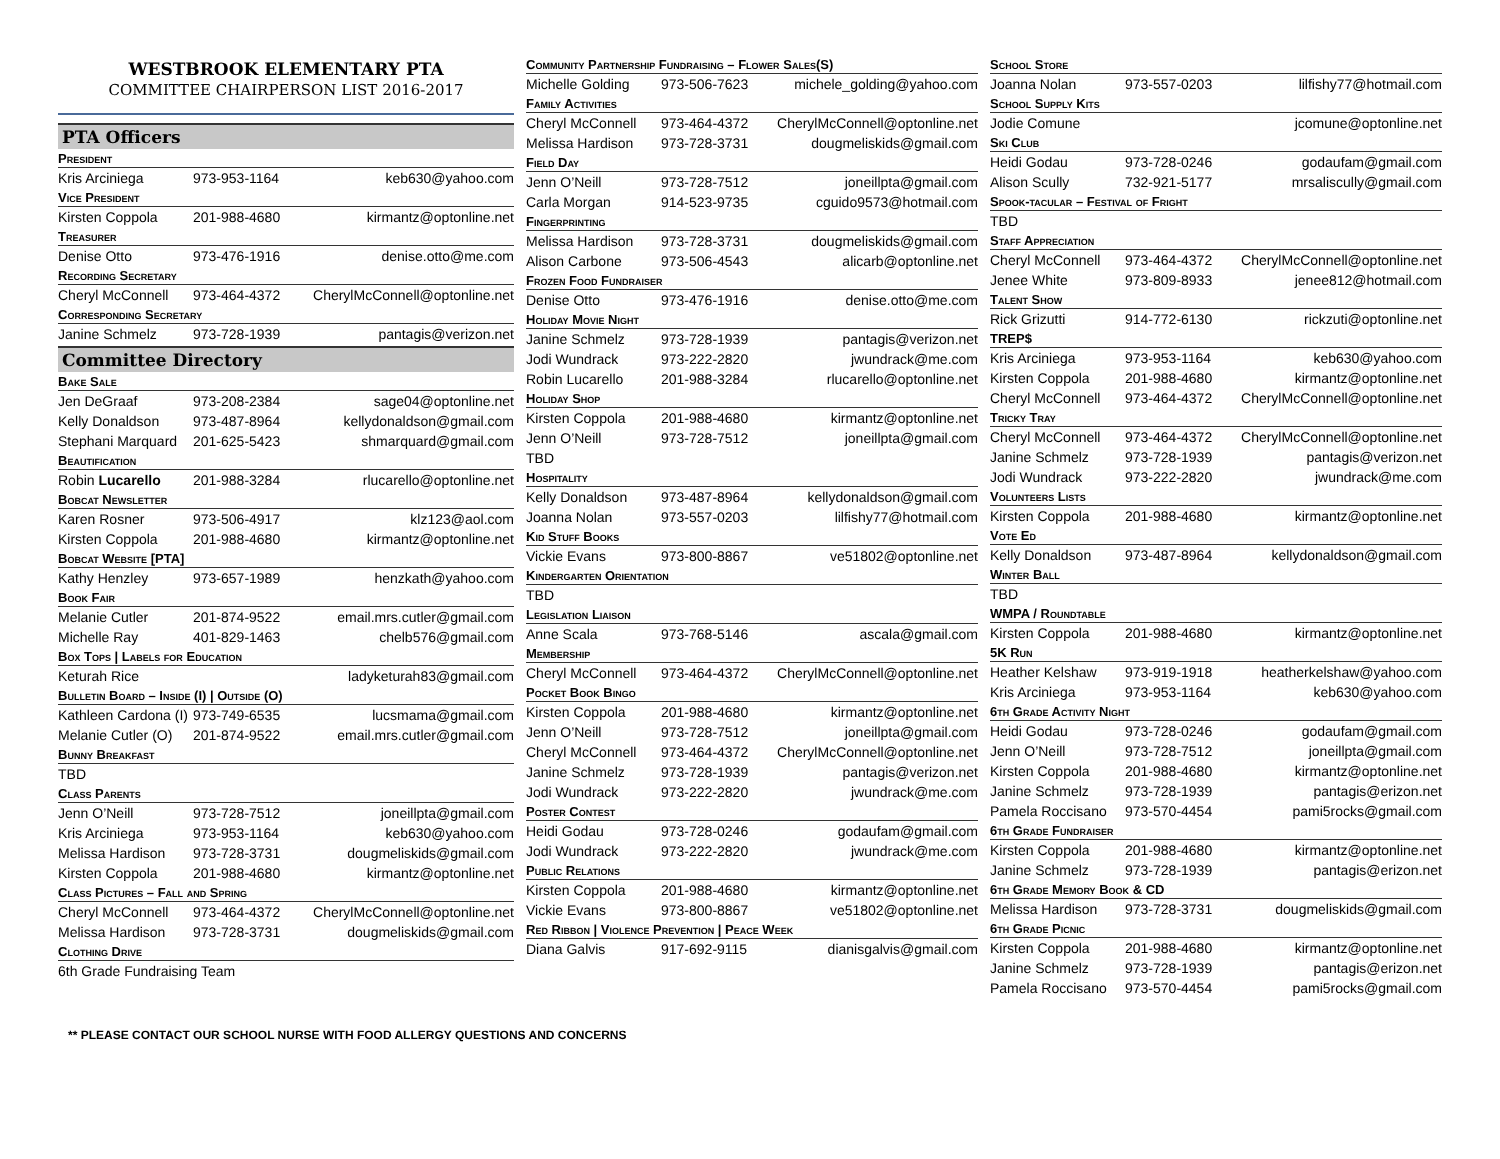WESTBROOK ELEMENTARY PTA
COMMITTEE CHAIRPERSON LIST 2016-2017
PTA Officers
President
| Kris Arciniega | 973-953-1164 | keb630@yahoo.com |
Vice President
| Kirsten Coppola | 201-988-4680 | kirmantz@optonline.net |
Treasurer
| Denise Otto | 973-476-1916 | denise.otto@me.com |
Recording Secretary
| Cheryl McConnell | 973-464-4372 | CherylMcConnell@optonline.net |
Corresponding Secretary
| Janine Schmelz | 973-728-1939 | pantagis@verizon.net |
Committee Directory
Bake Sale
| Jen DeGraaf | 973-208-2384 | sage04@optonline.net |
| Kelly Donaldson | 973-487-8964 | kellydonaldson@gmail.com |
| Stephani Marquard | 201-625-5423 | shmarquard@gmail.com |
Beautification
| Robin Lucarello | 201-988-3284 | rlucarello@optonline.net |
Bobcat Newsletter
| Karen Rosner | 973-506-4917 | klz123@aol.com |
| Kirsten Coppola | 201-988-4680 | kirmantz@optonline.net |
Bobcat Website [PTA]
| Kathy Henzley | 973-657-1989 | henzkath@yahoo.com |
Book Fair
| Melanie Cutler | 201-874-9522 | email.mrs.cutler@gmail.com |
| Michelle Ray | 401-829-1463 | chelb576@gmail.com |
Box Tops | Labels for Education
| Keturah Rice | | ladyketurah83@gmail.com |
Bulletin Board – Inside (I) | Outside (O)
| Kathleen Cardona (I) | 973-749-6535 | lucsmama@gmail.com |
| Melanie Cutler (O) | 201-874-9522 | email.mrs.cutler@gmail.com |
Bunny Breakfast
| TBD | | |
Class Parents
| Jenn O’Neill | 973-728-7512 | joneillpta@gmail.com |
| Kris Arciniega | 973-953-1164 | keb630@yahoo.com |
| Melissa Hardison | 973-728-3731 | dougmeliskids@gmail.com |
| Kirsten Coppola | 201-988-4680 | kirmantz@optonline.net |
Class Pictures – Fall and Spring
| Cheryl McConnell | 973-464-4372 | CherylMcConnell@optonline.net |
| Melissa Hardison | 973-728-3731 | dougmeliskids@gmail.com |
Clothing Drive
| 6th Grade Fundraising Team | | |
Community Partnership Fundraising – Flower Sales(S)
| Michelle Golding | 973-506-7623 | michele_golding@yahoo.com |
Family Activities
| Cheryl McConnell | 973-464-4372 | CherylMcConnell@optonline.net |
| Melissa Hardison | 973-728-3731 | dougmeliskids@gmail.com |
Field Day
| Jenn O’Neill | 973-728-7512 | joneillpta@gmail.com |
| Carla Morgan | 914-523-9735 | cguido9573@hotmail.com |
Fingerprinting
| Melissa Hardison | 973-728-3731 | dougmeliskids@gmail.com |
| Alison Carbone | 973-506-4543 | alicarb@optonline.net |
Frozen Food Fundraiser
| Denise Otto | 973-476-1916 | denise.otto@me.com |
Holiday Movie Night
| Janine Schmelz | 973-728-1939 | pantagis@verizon.net |
| Jodi Wundrack | 973-222-2820 | jwundrack@me.com |
| Robin Lucarello | 201-988-3284 | rlucarello@optonline.net |
Holiday Shop
| Kirsten Coppola | 201-988-4680 | kirmantz@optonline.net |
| Jenn O’Neill | 973-728-7512 | joneillpta@gmail.com |
| TBD | | |
Hospitality
| Kelly Donaldson | 973-487-8964 | kellydonaldson@gmail.com |
| Joanna Nolan | 973-557-0203 | lilfishy77@hotmail.com |
Kid Stuff Books
| Vickie Evans | 973-800-8867 | ve51802@optonline.net |
Kindergarten Orientation
| TBD | | |
Legislation Liaison
| Anne Scala | 973-768-5146 | ascala@gmail.com |
Membership
| Cheryl McConnell | 973-464-4372 | CherylMcConnell@optonline.net |
Pocket Book Bingo
| Kirsten Coppola | 201-988-4680 | kirmantz@optonline.net |
| Jenn O’Neill | 973-728-7512 | joneillpta@gmail.com |
| Cheryl McConnell | 973-464-4372 | CherylMcConnell@optonline.net |
| Janine Schmelz | 973-728-1939 | pantagis@verizon.net |
| Jodi Wundrack | 973-222-2820 | jwundrack@me.com |
Poster Contest
| Heidi Godau | 973-728-0246 | godaufam@gmail.com |
| Jodi Wundrack | 973-222-2820 | jwundrack@me.com |
Public Relations
| Kirsten Coppola | 201-988-4680 | kirmantz@optonline.net |
| Vickie Evans | 973-800-8867 | ve51802@optonline.net |
Red Ribbon | Violence Prevention | Peace Week
| Diana Galvis | 917-692-9115 | dianisgalvis@gmail.com |
School Store
| Joanna Nolan | 973-557-0203 | lilfishy77@hotmail.com |
School Supply Kits
| Jodie Comune | | jcomune@optonline.net |
Ski Club
| Heidi Godau | 973-728-0246 | godaufam@gmail.com |
| Alison Scully | 732-921-5177 | mrsaliscully@gmail.com |
Spook-tacular – Festival of Fright
| TBD | | |
Staff Appreciation
| Cheryl McConnell | 973-464-4372 | CherylMcConnell@optonline.net |
| Jenee White | 973-809-8933 | jenee812@hotmail.com |
Talent Show
| Rick Grizutti | 914-772-6130 | rickzuti@optonline.net |
TREP$
| Kris Arciniega | 973-953-1164 | keb630@yahoo.com |
| Kirsten Coppola | 201-988-4680 | kirmantz@optonline.net |
| Cheryl McConnell | 973-464-4372 | CherylMcConnell@optonline.net |
Tricky Tray
| Cheryl McConnell | 973-464-4372 | CherylMcConnell@optonline.net |
| Janine Schmelz | 973-728-1939 | pantagis@verizon.net |
| Jodi Wundrack | 973-222-2820 | jwundrack@me.com |
Volunteers Lists
| Kirsten Coppola | 201-988-4680 | kirmantz@optonline.net |
Vote Ed
| Kelly Donaldson | 973-487-8964 | kellydonaldson@gmail.com |
Winter Ball
| TBD | | |
WMPA / Roundtable
| Kirsten Coppola | 201-988-4680 | kirmantz@optonline.net |
5K Run
| Heather Kelshaw | 973-919-1918 | heatherkelshaw@yahoo.com |
| Kris Arciniega | 973-953-1164 | keb630@yahoo.com |
6th Grade Activity Night
| Heidi Godau | 973-728-0246 | godaufam@gmail.com |
| Jenn O’Neill | 973-728-7512 | joneillpta@gmail.com |
| Kirsten Coppola | 201-988-4680 | kirmantz@optonline.net |
| Janine Schmelz | 973-728-1939 | pantagis@erizon.net |
| Pamela Roccisano | 973-570-4454 | pami5rocks@gmail.com |
6th Grade Fundraiser
| Kirsten Coppola | 201-988-4680 | kirmantz@optonline.net |
| Janine Schmelz | 973-728-1939 | pantagis@erizon.net |
6th Grade Memory Book & CD
| Melissa Hardison | 973-728-3731 | dougmeliskids@gmail.com |
6th Grade Picnic
| Kirsten Coppola | 201-988-4680 | kirmantz@optonline.net |
| Janine Schmelz | 973-728-1939 | pantagis@erizon.net |
| Pamela Roccisano | 973-570-4454 | pami5rocks@gmail.com |
** PLEASE CONTACT OUR SCHOOL NURSE WITH FOOD ALLERGY QUESTIONS AND CONCERNS